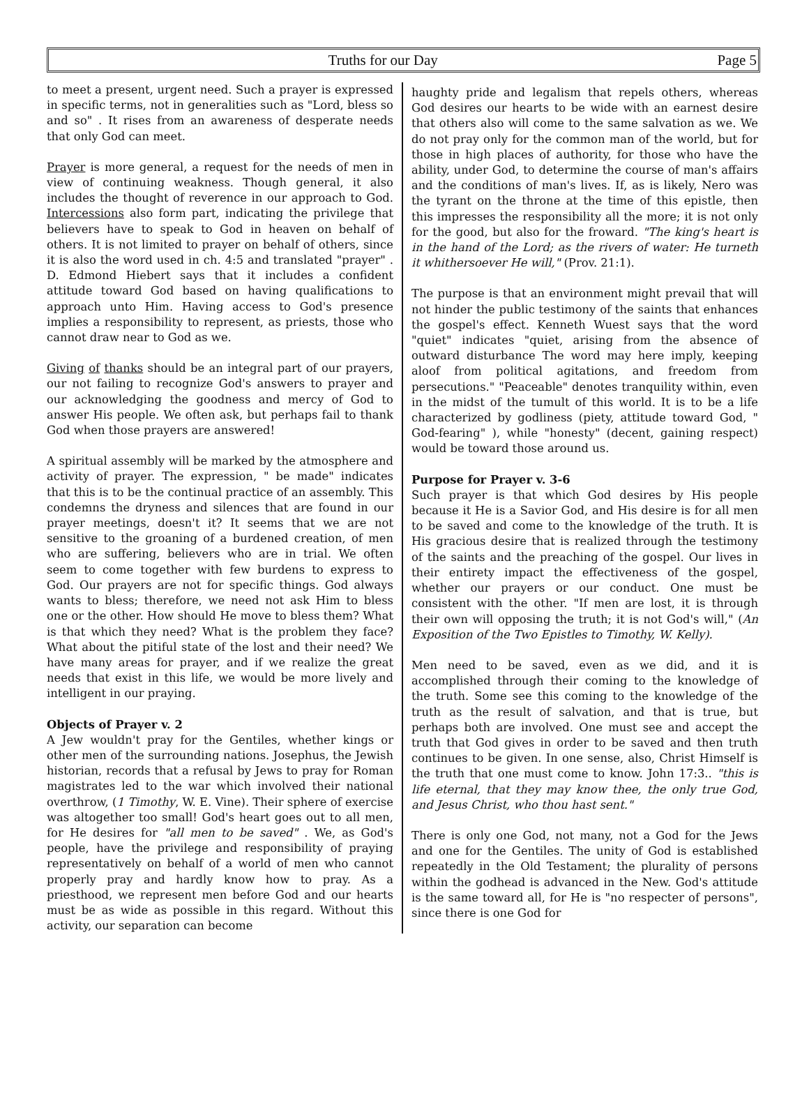Truths for our Day Page 5
to meet a present, urgent need. Such a prayer is expressed in specific terms, not in generalities such as "Lord, bless so and so" . It rises from an awareness of desperate needs that only God can meet.
Prayer is more general, a request for the needs of men in view of continuing weakness. Though general, it also includes the thought of reverence in our approach to God. Intercessions also form part, indicating the privilege that believers have to speak to God in heaven on behalf of others. It is not limited to prayer on behalf of others, since it is also the word used in ch. 4:5 and translated "prayer" . D. Edmond Hiebert says that it includes a confident attitude toward God based on having qualifications to approach unto Him. Having access to God's presence implies a responsibility to represent, as priests, those who cannot draw near to God as we.
Giving of thanks should be an integral part of our prayers, our not failing to recognize God's answers to prayer and our acknowledging the goodness and mercy of God to answer His people. We often ask, but perhaps fail to thank God when those prayers are answered!
A spiritual assembly will be marked by the atmosphere and activity of prayer. The expression, " be made" indicates that this is to be the continual practice of an assembly. This condemns the dryness and silences that are found in our prayer meetings, doesn't it? It seems that we are not sensitive to the groaning of a burdened creation, of men who are suffering, believers who are in trial. We often seem to come together with few burdens to express to God. Our prayers are not for specific things. God always wants to bless; therefore, we need not ask Him to bless one or the other. How should He move to bless them? What is that which they need? What is the problem they face? What about the pitiful state of the lost and their need? We have many areas for prayer, and if we realize the great needs that exist in this life, we would be more lively and intelligent in our praying.
Objects of Prayer v. 2
A Jew wouldn't pray for the Gentiles, whether kings or other men of the surrounding nations. Josephus, the Jewish historian, records that a refusal by Jews to pray for Roman magistrates led to the war which involved their national overthrow, (1 Timothy, W. E. Vine). Their sphere of exercise was altogether too small! God's heart goes out to all men, for He desires for "all men to be saved" . We, as God's people, have the privilege and responsibility of praying representatively on behalf of a world of men who cannot properly pray and hardly know how to pray. As a priesthood, we represent men before God and our hearts must be as wide as possible in this regard. Without this activity, our separation can become
haughty pride and legalism that repels others, whereas God desires our hearts to be wide with an earnest desire that others also will come to the same salvation as we. We do not pray only for the common man of the world, but for those in high places of authority, for those who have the ability, under God, to determine the course of man's affairs and the conditions of man's lives. If, as is likely, Nero was the tyrant on the throne at the time of this epistle, then this impresses the responsibility all the more; it is not only for the good, but also for the froward. "The king's heart is in the hand of the Lord; as the rivers of water: He turneth it whithersoever He will," (Prov. 21:1).
The purpose is that an environment might prevail that will not hinder the public testimony of the saints that enhances the gospel's effect. Kenneth Wuest says that the word "quiet" indicates "quiet, arising from the absence of outward disturbance The word may here imply, keeping aloof from political agitations, and freedom from persecutions." "Peaceable" denotes tranquility within, even in the midst of the tumult of this world. It is to be a life characterized by godliness (piety, attitude toward God, " God-fearing" ), while "honesty" (decent, gaining respect) would be toward those around us.
Purpose for Prayer v. 3-6
Such prayer is that which God desires by His people because it He is a Savior God, and His desire is for all men to be saved and come to the knowledge of the truth. It is His gracious desire that is realized through the testimony of the saints and the preaching of the gospel. Our lives in their entirety impact the effectiveness of the gospel, whether our prayers or our conduct. One must be consistent with the other. "If men are lost, it is through their own will opposing the truth; it is not God's will," (An Exposition of the Two Epistles to Timothy, W. Kelly).
Men need to be saved, even as we did, and it is accomplished through their coming to the knowledge of the truth. Some see this coming to the knowledge of the truth as the result of salvation, and that is true, but perhaps both are involved. One must see and accept the truth that God gives in order to be saved and then truth continues to be given. In one sense, also, Christ Himself is the truth that one must come to know. John 17:3.. "this is life eternal, that they may know thee, the only true God, and Jesus Christ, who thou hast sent."
There is only one God, not many, not a God for the Jews and one for the Gentiles. The unity of God is established repeatedly in the Old Testament; the plurality of persons within the godhead is advanced in the New. God's attitude is the same toward all, for He is "no respecter of persons", since there is one God for